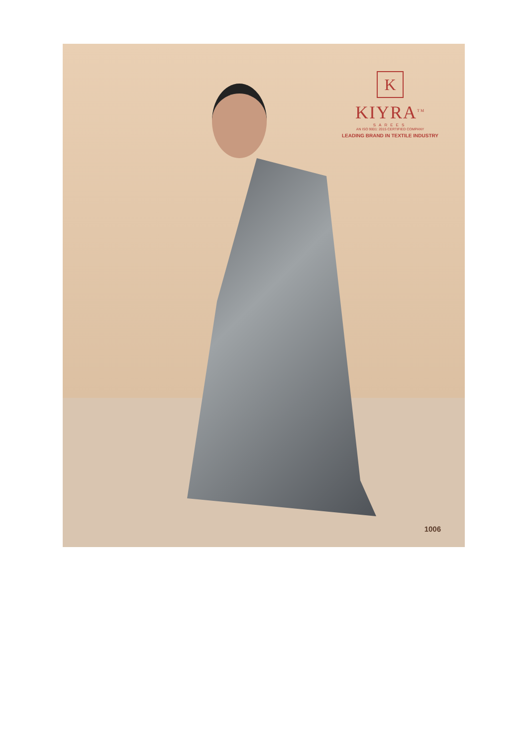K
KIYRA<sup>TM</sup>
SAREES
AN ISO 9001: 2015 CERTIFIED COMPANY
LEADING BRAND IN TEXTILE INDUSTRY
1006